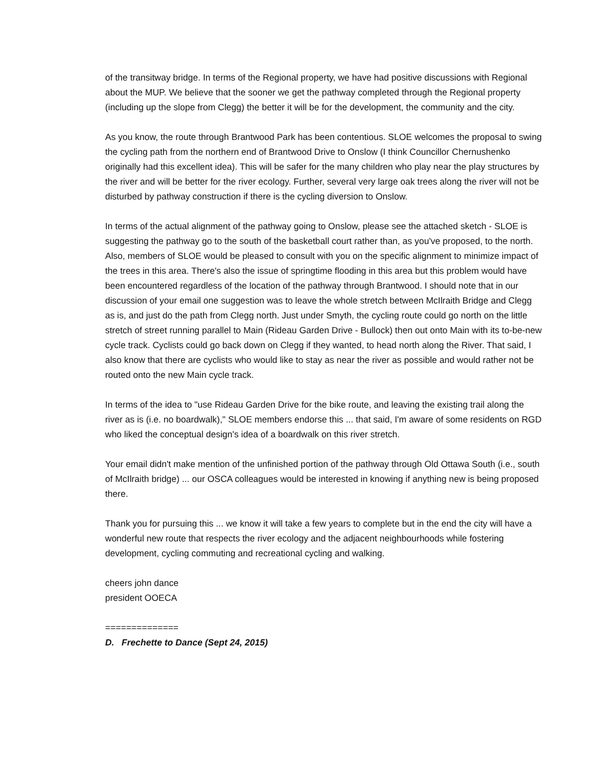of the transitway bridge. In terms of the Regional property, we have had positive discussions with Regional about the MUP. We believe that the sooner we get the pathway completed through the Regional property (including up the slope from Clegg) the better it will be for the development, the community and the city.
As you know, the route through Brantwood Park has been contentious. SLOE welcomes the proposal to swing the cycling path from the northern end of Brantwood Drive to Onslow (I think Councillor Chernushenko originally had this excellent idea). This will be safer for the many children who play near the play structures by the river and will be better for the river ecology. Further, several very large oak trees along the river will not be disturbed by pathway construction if there is the cycling diversion to Onslow.
In terms of the actual alignment of the pathway going to Onslow, please see the attached sketch - SLOE is suggesting the pathway go to the south of the basketball court rather than, as you've proposed, to the north. Also, members of SLOE would be pleased to consult with you on the specific alignment to minimize impact of the trees in this area. There's also the issue of springtime flooding in this area but this problem would have been encountered regardless of the location of the pathway through Brantwood. I should note that in our discussion of your email one suggestion was to leave the whole stretch between McIlraith Bridge and Clegg as is, and just do the path from Clegg north. Just under Smyth, the cycling route could go north on the little stretch of street running parallel to Main (Rideau Garden Drive - Bullock) then out onto Main with its to-be-new cycle track. Cyclists could go back down on Clegg if they wanted, to head north along the River. That said, I also know that there are cyclists who would like to stay as near the river as possible and would rather not be routed onto the new Main cycle track.
In terms of the idea to "use Rideau Garden Drive for the bike route, and leaving the existing trail along the river as is (i.e. no boardwalk)," SLOE members endorse this ... that said, I'm aware of some residents on RGD who liked the conceptual design's idea of a boardwalk on this river stretch.
Your email didn't make mention of the unfinished portion of the pathway through Old Ottawa South (i.e., south of McIlraith bridge) ... our OSCA colleagues would be interested in knowing if anything new is being proposed there.
Thank you for pursuing this ... we know it will take a few years to complete but in the end the city will have a wonderful new route that respects the river ecology and the adjacent neighbourhoods while fostering development, cycling commuting and recreational cycling and walking.
cheers john dance
president OOECA
==============
D. Frechette to Dance (Sept 24, 2015)